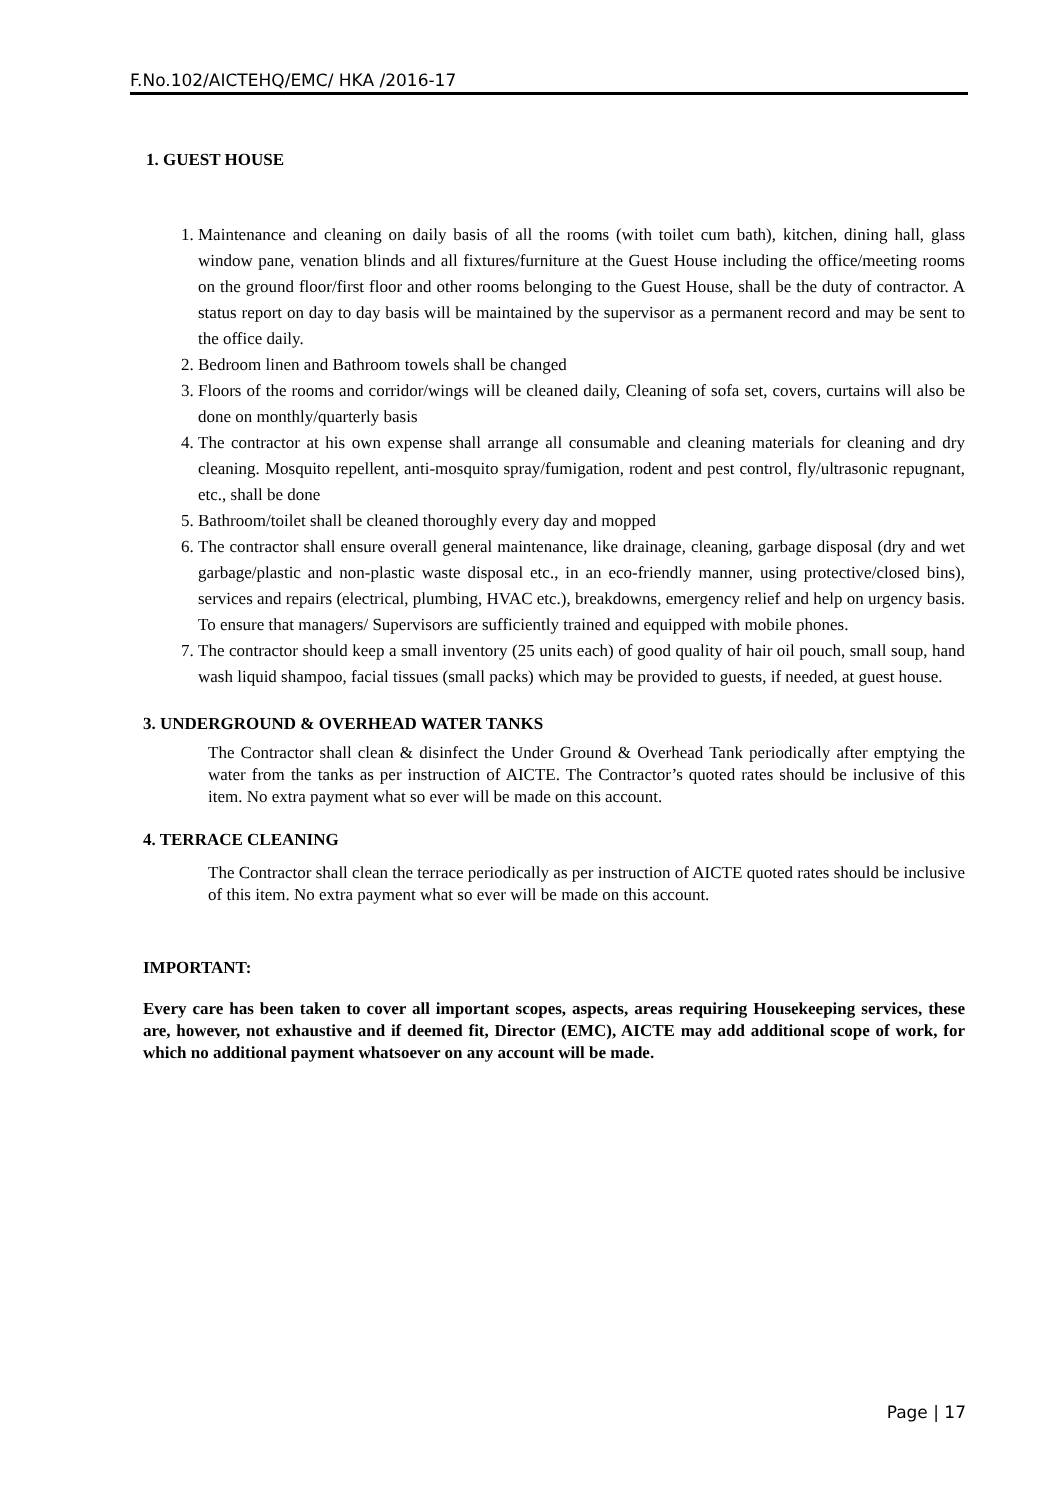F.No.102/AICTEHQ/EMC/ HKA /2016-17
1. GUEST HOUSE
1. Maintenance and cleaning on daily basis of all the rooms (with toilet cum bath), kitchen, dining hall, glass window pane, venation blinds and all fixtures/furniture at the Guest House including the office/meeting rooms on the ground floor/first floor and other rooms belonging to the Guest House, shall be the duty of contractor. A status report on day to day basis will be maintained by the supervisor as a permanent record and may be sent to the office daily.
2. Bedroom linen and Bathroom towels shall be changed
3. Floors of the rooms and corridor/wings will be cleaned daily, Cleaning of sofa set, covers, curtains will also be done on monthly/quarterly basis
4. The contractor at his own expense shall arrange all consumable and cleaning materials for cleaning and dry cleaning. Mosquito repellent, anti-mosquito spray/fumigation, rodent and pest control, fly/ultrasonic repugnant, etc., shall be done
5. Bathroom/toilet shall be cleaned thoroughly every day and mopped
6. The contractor shall ensure overall general maintenance, like drainage, cleaning, garbage disposal (dry and wet garbage/plastic and non-plastic waste disposal etc., in an eco-friendly manner, using protective/closed bins), services and repairs (electrical, plumbing, HVAC etc.), breakdowns, emergency relief and help on urgency basis. To ensure that managers/ Supervisors are sufficiently trained and equipped with mobile phones.
7. The contractor should keep a small inventory (25 units each) of good quality of hair oil pouch, small soup, hand wash liquid shampoo, facial tissues (small packs) which may be provided to guests, if needed, at guest house.
3. UNDERGROUND & OVERHEAD WATER TANKS
The Contractor shall clean & disinfect the Under Ground & Overhead Tank periodically after emptying the water from the tanks as per instruction of AICTE. The Contractor’s quoted rates should be inclusive of this item. No extra payment what so ever will be made on this account.
4. TERRACE CLEANING
The Contractor shall clean the terrace periodically as per instruction of AICTE quoted rates should be inclusive of this item. No extra payment what so ever will be made on this account.
IMPORTANT:
Every care has been taken to cover all important scopes, aspects, areas requiring Housekeeping services, these are, however, not exhaustive and if deemed fit, Director (EMC), AICTE may add additional scope of work, for which no additional payment whatsoever on any account will be made.
Page | 17